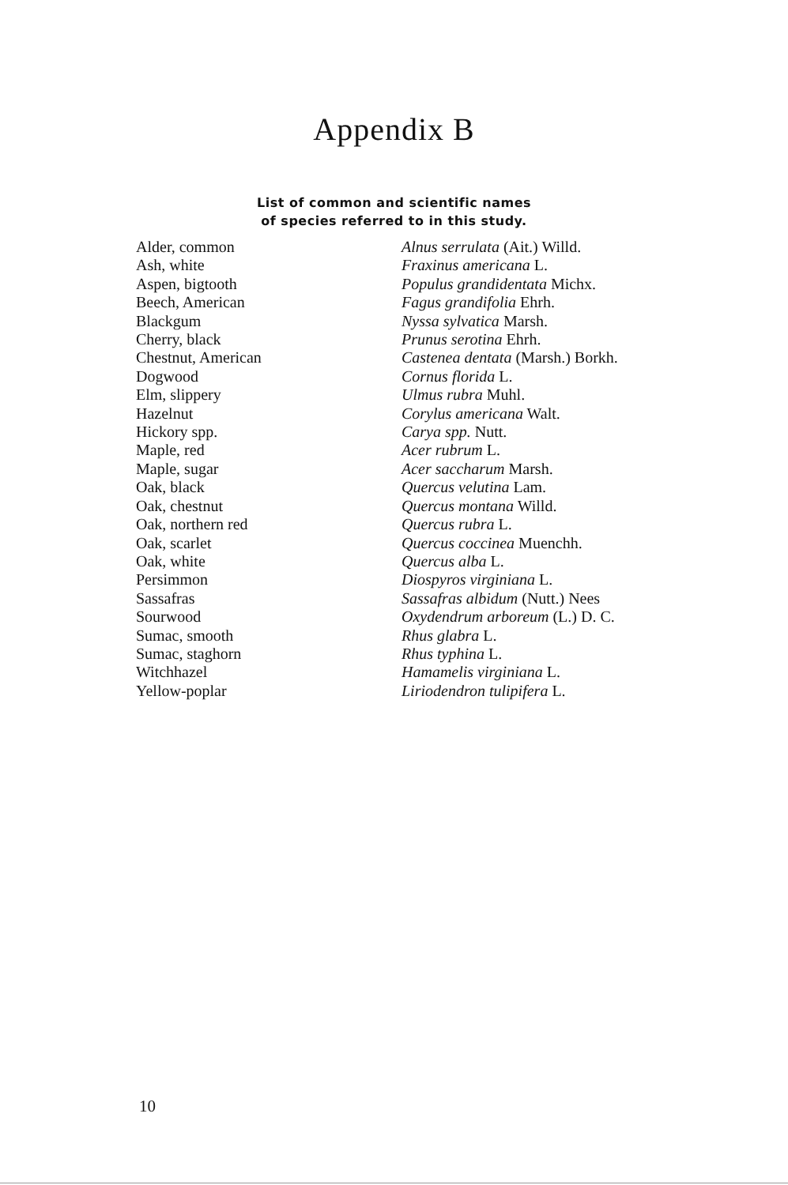Appendix B
List of common and scientific names
of species referred to in this study.
| Alder, common | Alnus serrulata (Ait.) Willd. |
| Ash, white | Fraxinus americana L. |
| Aspen, bigtooth | Populus grandidentata Michx. |
| Beech, American | Fagus grandifolia Ehrh. |
| Blackgum | Nyssa sylvatica Marsh. |
| Cherry, black | Prunus serotina Ehrh. |
| Chestnut, American | Castenea dentata (Marsh.) Borkh. |
| Dogwood | Cornus florida L. |
| Elm, slippery | Ulmus rubra Muhl. |
| Hazelnut | Corylus americana Walt. |
| Hickory spp. | Carya spp. Nutt. |
| Maple, red | Acer rubrum L. |
| Maple, sugar | Acer saccharum Marsh. |
| Oak, black | Quercus velutina Lam. |
| Oak, chestnut | Quercus montana Willd. |
| Oak, northern red | Quercus rubra L. |
| Oak, scarlet | Quercus coccinea Muenchh. |
| Oak, white | Quercus alba L. |
| Persimmon | Diospyros virginiana L. |
| Sassafras | Sassafras albidum (Nutt.) Nees |
| Sourwood | Oxydendrum arboreum (L.) D. C. |
| Sumac, smooth | Rhus glabra L. |
| Sumac, staghorn | Rhus typhina L. |
| Witchhazel | Hamamelis virginiana L. |
| Yellow-poplar | Liriodendron tulipifera L. |
10